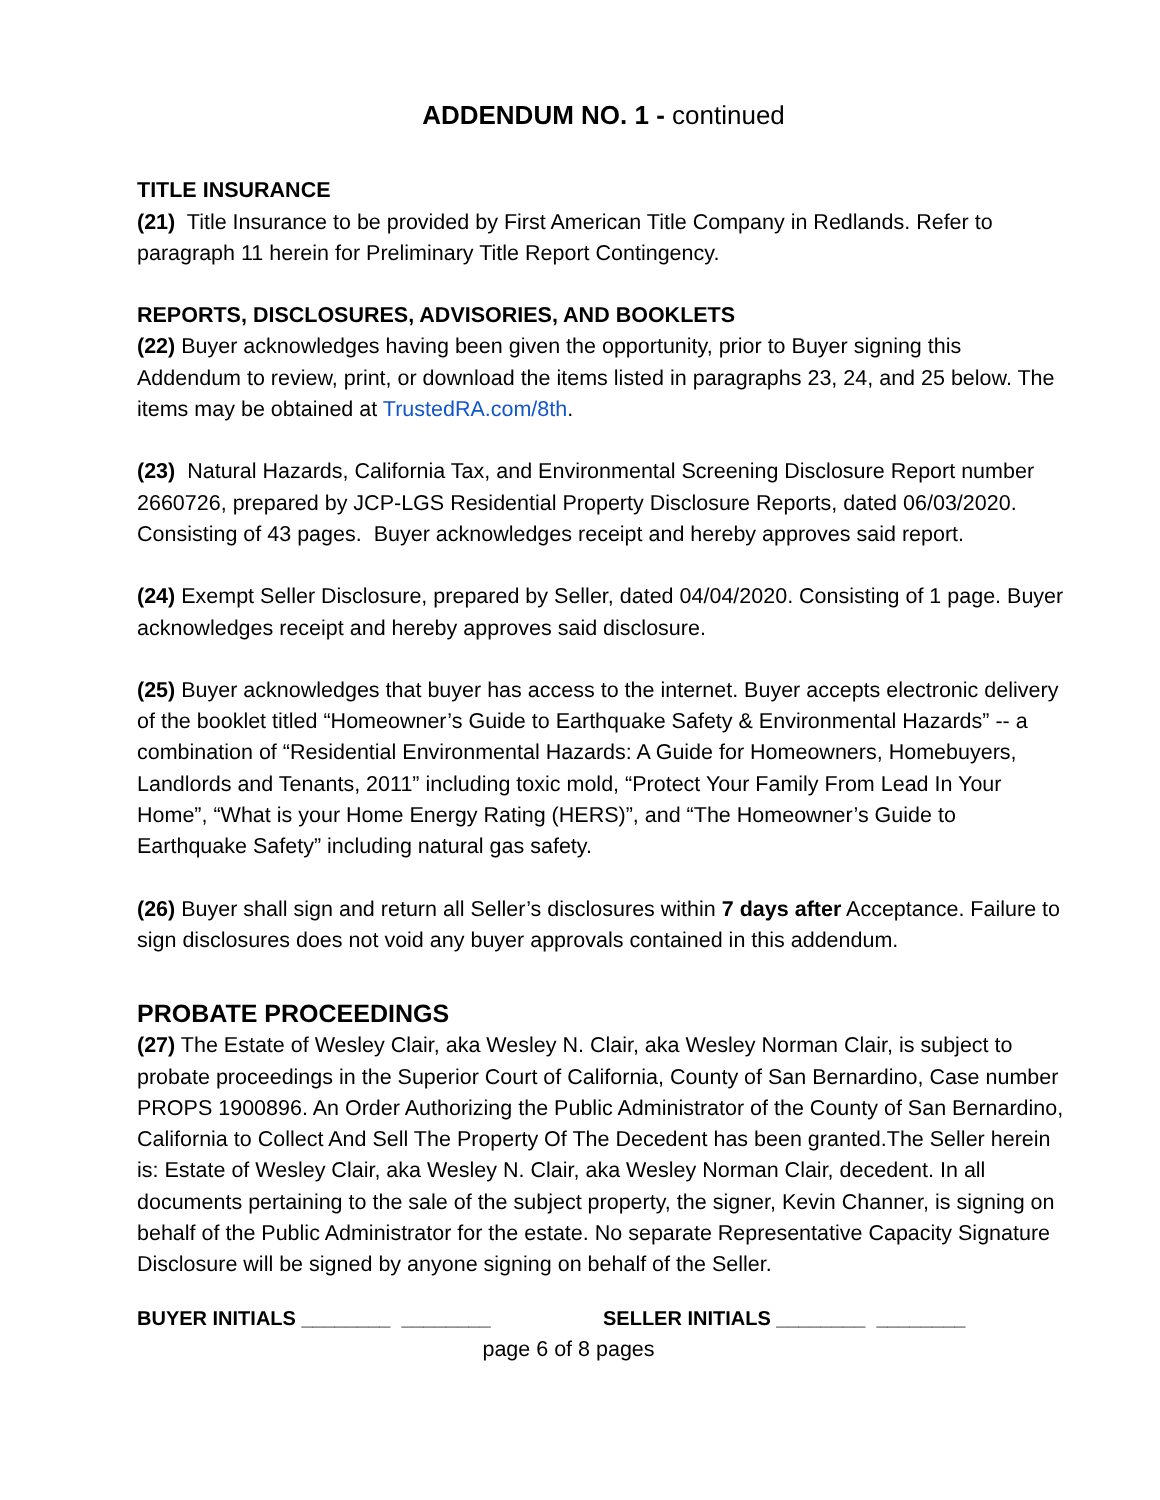ADDENDUM NO. 1 - continued
TITLE INSURANCE
(21) Title Insurance to be provided by First American Title Company in Redlands. Refer to paragraph 11 herein for Preliminary Title Report Contingency.
REPORTS, DISCLOSURES, ADVISORIES, AND BOOKLETS
(22) Buyer acknowledges having been given the opportunity, prior to Buyer signing this Addendum to review, print, or download the items listed in paragraphs 23, 24, and 25 below. The items may be obtained at TrustedRA.com/8th.
(23) Natural Hazards, California Tax, and Environmental Screening Disclosure Report number 2660726, prepared by JCP-LGS Residential Property Disclosure Reports, dated 06/03/2020. Consisting of 43 pages. Buyer acknowledges receipt and hereby approves said report.
(24) Exempt Seller Disclosure, prepared by Seller, dated 04/04/2020. Consisting of 1 page. Buyer acknowledges receipt and hereby approves said disclosure.
(25) Buyer acknowledges that buyer has access to the internet. Buyer accepts electronic delivery of the booklet titled “Homeowner’s Guide to Earthquake Safety & Environmental Hazards” -- a combination of “Residential Environmental Hazards: A Guide for Homeowners, Homebuyers, Landlords and Tenants, 2011” including toxic mold, “Protect Your Family From Lead In Your Home”, “What is your Home Energy Rating (HERS)”, and “The Homeowner’s Guide to Earthquake Safety” including natural gas safety.
(26) Buyer shall sign and return all Seller’s disclosures within 7 days after Acceptance. Failure to sign disclosures does not void any buyer approvals contained in this addendum.
PROBATE PROCEEDINGS
(27) The Estate of Wesley Clair, aka Wesley N. Clair, aka Wesley Norman Clair, is subject to probate proceedings in the Superior Court of California, County of San Bernardino, Case number PROPS 1900896. An Order Authorizing the Public Administrator of the County of San Bernardino, California to Collect And Sell The Property Of The Decedent has been granted.The Seller herein is: Estate of Wesley Clair, aka Wesley N. Clair, aka Wesley Norman Clair, decedent. In all documents pertaining to the sale of the subject property, the signer, Kevin Channer, is signing on behalf of the Public Administrator for the estate. No separate Representative Capacity Signature Disclosure will be signed by anyone signing on behalf of the Seller.
BUYER INITIALS ________ ________ SELLER INITIALS ________ ________
page 6 of 8 pages